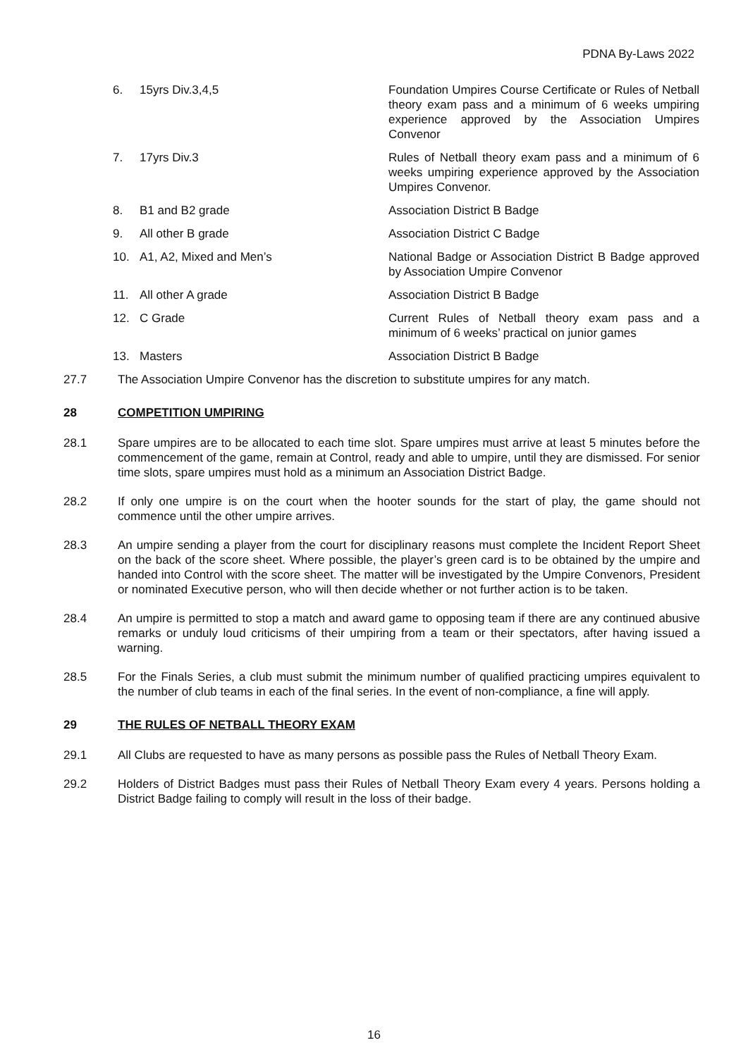PDNA By-Laws 2022
| 6. | 15yrs Div.3,4,5 | Foundation Umpires Course Certificate or Rules of Netball theory exam pass and a minimum of 6 weeks umpiring experience approved by the Association Umpires Convenor |
| 7. | 17yrs Div.3 | Rules of Netball theory exam pass and a minimum of 6 weeks umpiring experience approved by the Association Umpires Convenor. |
| 8. | B1 and B2 grade | Association District B Badge |
| 9. | All other B grade | Association District C Badge |
| 10. | A1, A2, Mixed and Men’s | National Badge or Association District B Badge approved by Association Umpire Convenor |
| 11. | All other A grade | Association District B Badge |
| 12. | C Grade | Current Rules of Netball theory exam pass and a minimum of 6 weeks’ practical on junior games |
| 13. | Masters | Association District B Badge |
27.7 The Association Umpire Convenor has the discretion to substitute umpires for any match.
28 COMPETITION UMPIRING
28.1 Spare umpires are to be allocated to each time slot. Spare umpires must arrive at least 5 minutes before the commencement of the game, remain at Control, ready and able to umpire, until they are dismissed. For senior time slots, spare umpires must hold as a minimum an Association District Badge.
28.2 If only one umpire is on the court when the hooter sounds for the start of play, the game should not commence until the other umpire arrives.
28.3 An umpire sending a player from the court for disciplinary reasons must complete the Incident Report Sheet on the back of the score sheet. Where possible, the player’s green card is to be obtained by the umpire and handed into Control with the score sheet. The matter will be investigated by the Umpire Convenors, President or nominated Executive person, who will then decide whether or not further action is to be taken.
28.4 An umpire is permitted to stop a match and award game to opposing team if there are any continued abusive remarks or unduly loud criticisms of their umpiring from a team or their spectators, after having issued a warning.
28.5 For the Finals Series, a club must submit the minimum number of qualified practicing umpires equivalent to the number of club teams in each of the final series. In the event of non-compliance, a fine will apply.
29 THE RULES OF NETBALL THEORY EXAM
29.1 All Clubs are requested to have as many persons as possible pass the Rules of Netball Theory Exam.
29.2 Holders of District Badges must pass their Rules of Netball Theory Exam every 4 years. Persons holding a District Badge failing to comply will result in the loss of their badge.
16